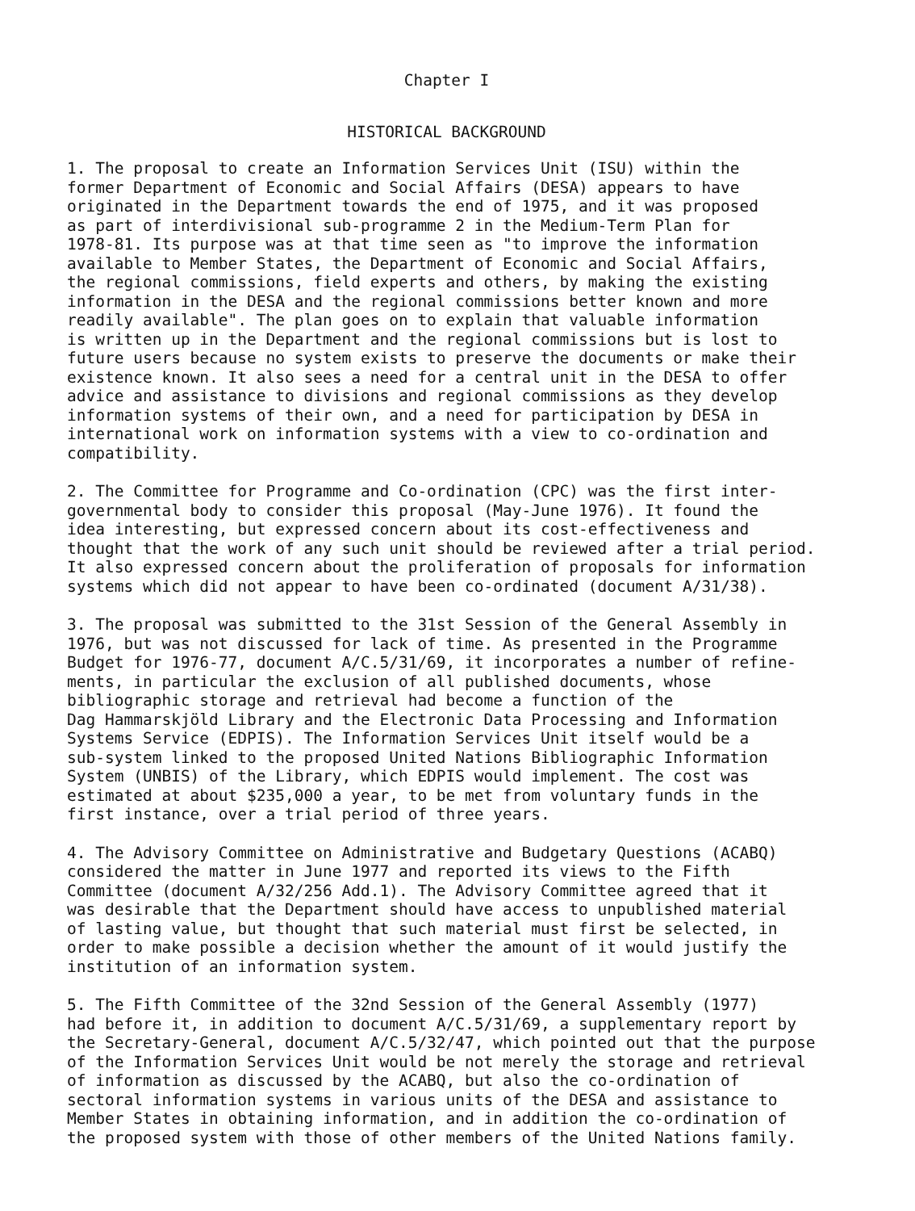Chapter I
HISTORICAL BACKGROUND
1. The proposal to create an Information Services Unit (ISU) within the former Department of Economic and Social Affairs (DESA) appears to have originated in the Department towards the end of 1975, and it was proposed as part of interdivisional sub-programme 2 in the Medium-Term Plan for 1978-81. Its purpose was at that time seen as "to improve the information available to Member States, the Department of Economic and Social Affairs, the regional commissions, field experts and others, by making the existing information in the DESA and the regional commissions better known and more readily available". The plan goes on to explain that valuable information is written up in the Department and the regional commissions but is lost to future users because no system exists to preserve the documents or make their existence known. It also sees a need for a central unit in the DESA to offer advice and assistance to divisions and regional commissions as they develop information systems of their own, and a need for participation by DESA in international work on information systems with a view to co-ordination and compatibility.
2. The Committee for Programme and Co-ordination (CPC) was the first inter- governmental body to consider this proposal (May-June 1976). It found the idea interesting, but expressed concern about its cost-effectiveness and thought that the work of any such unit should be reviewed after a trial period. It also expressed concern about the proliferation of proposals for information systems which did not appear to have been co-ordinated (document A/31/38).
3. The proposal was submitted to the 31st Session of the General Assembly in 1976, but was not discussed for lack of time. As presented in the Programme Budget for 1976-77, document A/C.5/31/69, it incorporates a number of refine- ments, in particular the exclusion of all published documents, whose bibliographic storage and retrieval had become a function of the Dag Hammarskjöld Library and the Electronic Data Processing and Information Systems Service (EDPIS). The Information Services Unit itself would be a sub-system linked to the proposed United Nations Bibliographic Information System (UNBIS) of the Library, which EDPIS would implement. The cost was estimated at about $235,000 a year, to be met from voluntary funds in the first instance, over a trial period of three years.
4. The Advisory Committee on Administrative and Budgetary Questions (ACABQ) considered the matter in June 1977 and reported its views to the Fifth Committee (document A/32/256 Add.1). The Advisory Committee agreed that it was desirable that the Department should have access to unpublished material of lasting value, but thought that such material must first be selected, in order to make possible a decision whether the amount of it would justify the institution of an information system.
5. The Fifth Committee of the 32nd Session of the General Assembly (1977) had before it, in addition to document A/C.5/31/69, a supplementary report by the Secretary-General, document A/C.5/32/47, which pointed out that the purpose of the Information Services Unit would be not merely the storage and retrieval of information as discussed by the ACABQ, but also the co-ordination of sectoral information systems in various units of the DESA and assistance to Member States in obtaining information, and in addition the co-ordination of the proposed system with those of other members of the United Nations family.